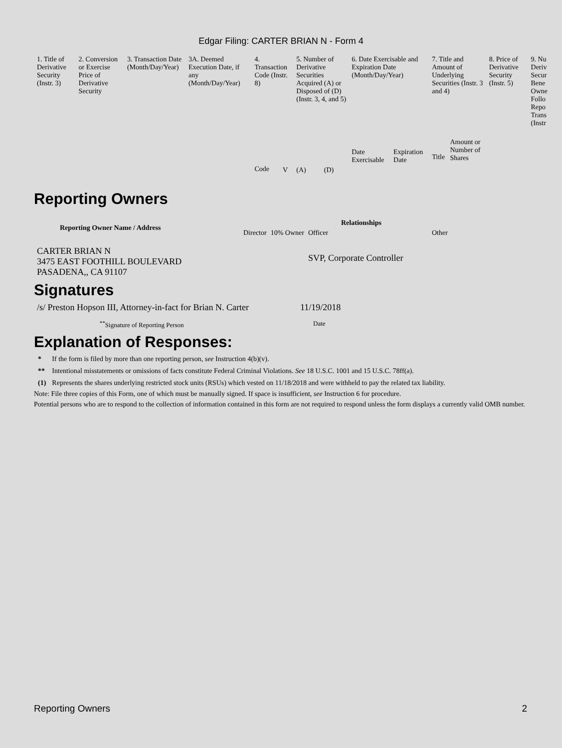Edgar Filing: CARTER BRIAN N - Form 4
| 1. Title of Derivative Security (Instr. 3) | 2. Conversion or Exercise Price of Derivative Security | 3. Transaction Date (Month/Day/Year) | 3A. Deemed Execution Date, if any (Month/Day/Year) | 4. Transaction Code (Instr. 8) | | 5. Number of Derivative Securities Acquired (A) or Disposed of (D) (Instr. 3, 4, and 5) | | 6. Date Exercisable and Expiration Date (Month/Day/Year) | | 7. Title and Amount of Underlying Securities (Instr. 3 and 4) | | 8. Price of Derivative Security (Instr. 5) | 9. Nu Deriv Secur Bene Owne Follo Repo Trans (Instr |
| --- | --- | --- | --- | --- | --- | --- | --- | --- | --- | --- | --- | --- | --- |
| | | | | | | | | Date Exercisable | Expiration Date | Title | Amount or Number of Shares | | |
| | | | | Code | V | (A) | (D) | | | | | | |
Reporting Owners
| Reporting Owner Name / Address | Relationships | | | |
| --- | --- | --- | --- | --- |
| | Director | 10% Owner | Officer | Other |
| CARTER BRIAN N 3475 EAST FOOTHILL BOULEVARD PASADENA,, CA 91107 | | | SVP, Corporate Controller | |
Signatures
| /s/ Preston Hopson III, Attorney-in-fact for Brian N. Carter | 11/19/2018 |
| <sup>**</sup> Signature of Reporting Person | Date |
Explanation of Responses:
| * | If the form is filed by more than one reporting person, see Instruction 4(b)(v). |
| ** | Intentional misstatements or omissions of facts constitute Federal Criminal Violations. See 18 U.S.C. 1001 and 15 U.S.C. 78ff(a). |
| (1) | Represents the shares underlying restricted stock units (RSUs) which vested on 11/18/2018 and were withheld to pay the related tax liability. |
Note: File three copies of this Form, one of which must be manually signed. If space is insufficient, see Instruction 6 for procedure.
Potential persons who are to respond to the collection of information contained in this form are not required to respond unless the form displays a currently valid OMB number.
Reporting Owners 2